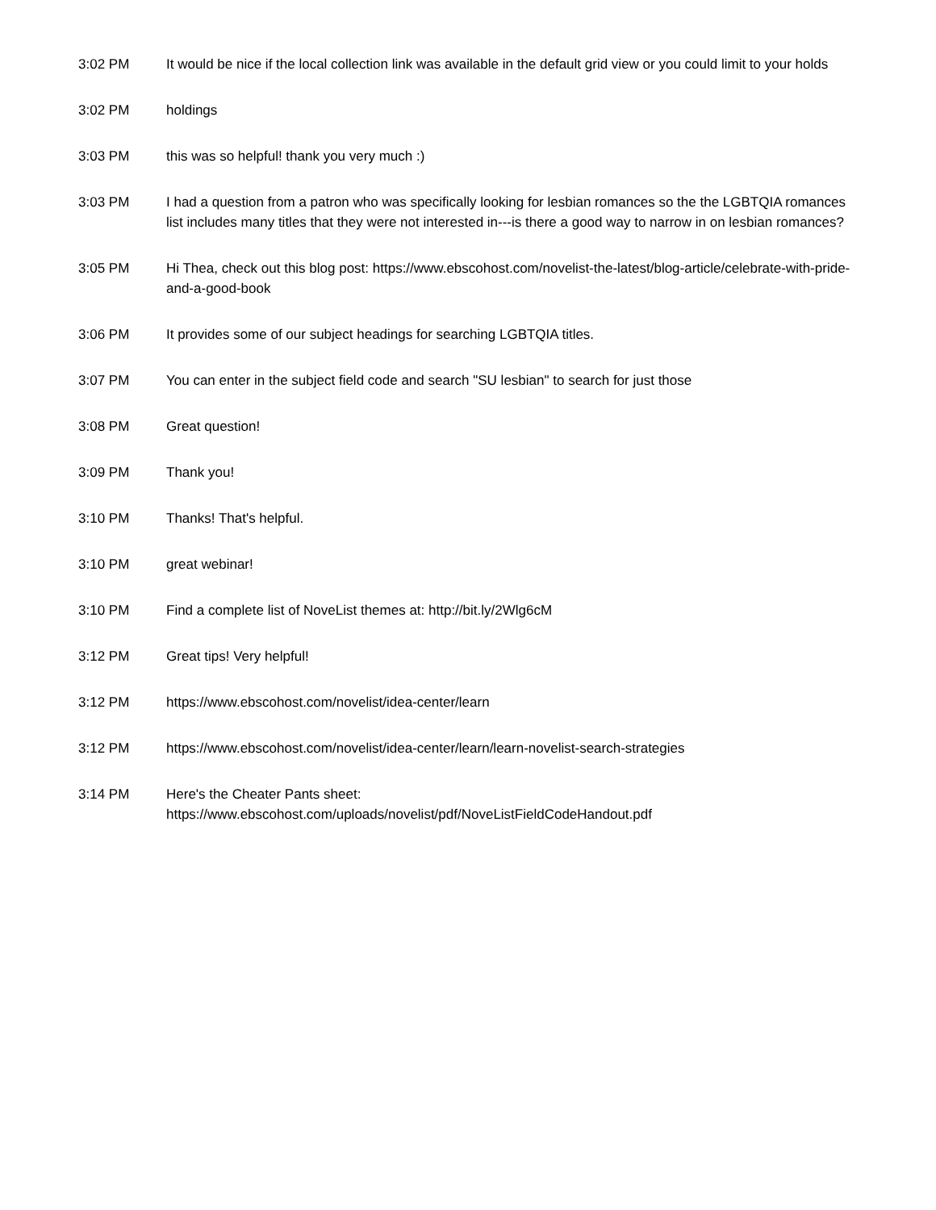| 3:02 PM | It would be nice if the local collection link was available in the default grid view or you could limit to your holds |
| 3:02 PM | holdings |
| 3:03 PM | this was so helpful! thank you very much :) |
| 3:03 PM | I had a question from a patron who was specifically looking for lesbian romances so the the LGBTQIA romances list includes many titles that they were not interested in---is there a good way to narrow in on lesbian romances? |
| 3:05 PM | Hi Thea, check out this blog post: https://www.ebscohost.com/novelist-the-latest/blog-article/celebrate-with-pride-and-a-good-book |
| 3:06 PM | It provides some of our subject headings for searching LGBTQIA titles. |
| 3:07 PM | You can enter in the subject field code and search "SU lesbian" to search for just those |
| 3:08 PM | Great question! |
| 3:09 PM | Thank you! |
| 3:10 PM | Thanks! That's helpful. |
| 3:10 PM | great webinar! |
| 3:10 PM | Find a complete list of NoveList themes at: http://bit.ly/2Wlg6cM |
| 3:12 PM | Great tips! Very helpful! |
| 3:12 PM | https://www.ebscohost.com/novelist/idea-center/learn |
| 3:12 PM | https://www.ebscohost.com/novelist/idea-center/learn/learn-novelist-search-strategies |
| 3:14 PM | Here's the Cheater Pants sheet: https://www.ebscohost.com/uploads/novelist/pdf/NoveListFieldCodeHandout.pdf |